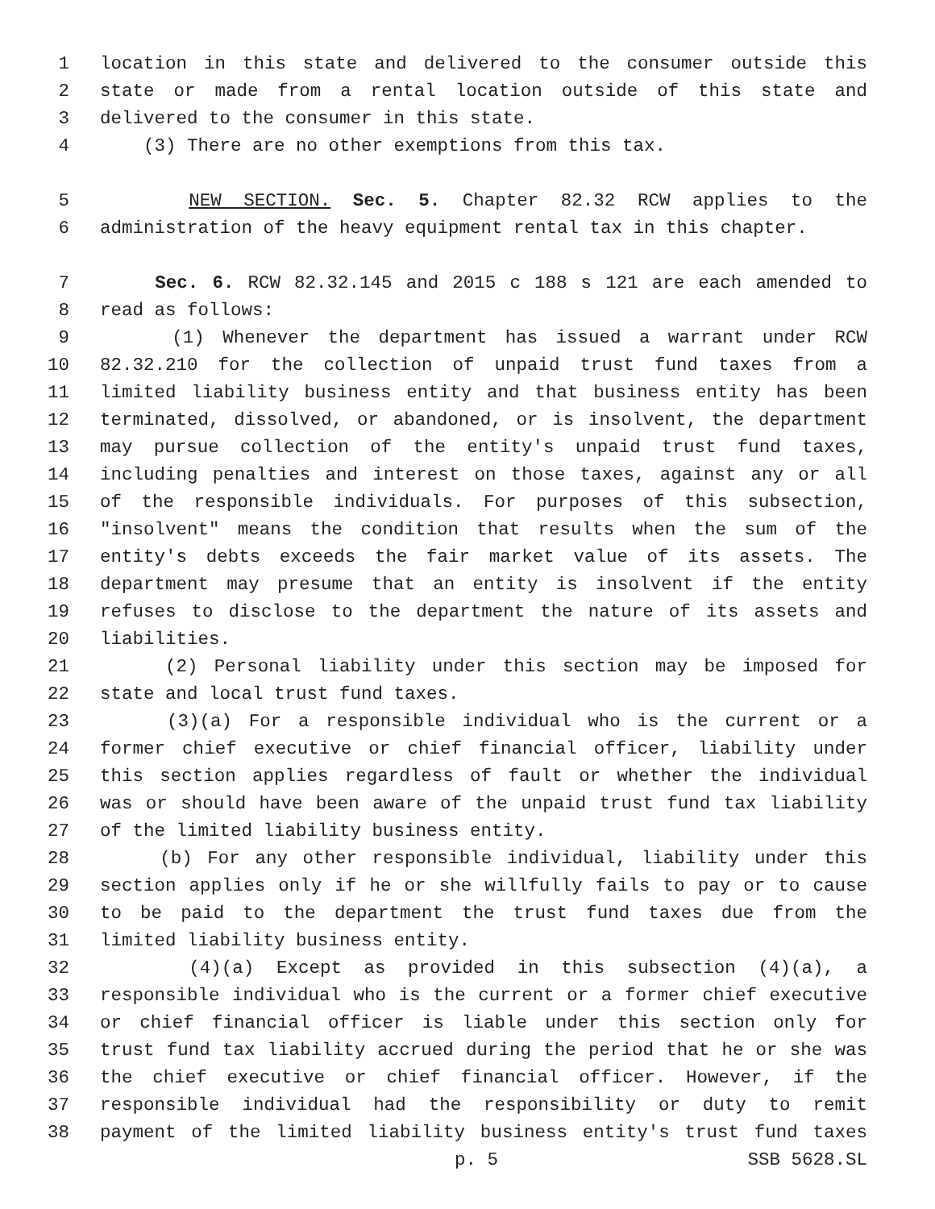1 location in this state and delivered to the consumer outside this
2 state or made from a rental location outside of this state and
3 delivered to the consumer in this state.
4 (3) There are no other exemptions from this tax.
5 NEW SECTION. Sec. 5. Chapter 82.32 RCW applies to the
6 administration of the heavy equipment rental tax in this chapter.
7 Sec. 6. RCW 82.32.145 and 2015 c 188 s 121 are each amended to
8 read as follows:
9 (1) Whenever the department has issued a warrant under RCW
10 82.32.210 for the collection of unpaid trust fund taxes from a
11 limited liability business entity and that business entity has been
12 terminated, dissolved, or abandoned, or is insolvent, the department
13 may pursue collection of the entity's unpaid trust fund taxes,
14 including penalties and interest on those taxes, against any or all
15 of the responsible individuals. For purposes of this subsection,
16 "insolvent" means the condition that results when the sum of the
17 entity's debts exceeds the fair market value of its assets. The
18 department may presume that an entity is insolvent if the entity
19 refuses to disclose to the department the nature of its assets and
20 liabilities.
21 (2) Personal liability under this section may be imposed for
22 state and local trust fund taxes.
23 (3)(a) For a responsible individual who is the current or a
24 former chief executive or chief financial officer, liability under
25 this section applies regardless of fault or whether the individual
26 was or should have been aware of the unpaid trust fund tax liability
27 of the limited liability business entity.
28 (b) For any other responsible individual, liability under this
29 section applies only if he or she willfully fails to pay or to cause
30 to be paid to the department the trust fund taxes due from the
31 limited liability business entity.
32 (4)(a) Except as provided in this subsection (4)(a), a
33 responsible individual who is the current or a former chief executive
34 or chief financial officer is liable under this section only for
35 trust fund tax liability accrued during the period that he or she was
36 the chief executive or chief financial officer. However, if the
37 responsible individual had the responsibility or duty to remit
38 payment of the limited liability business entity's trust fund taxes
p. 5 SSB 5628.SL